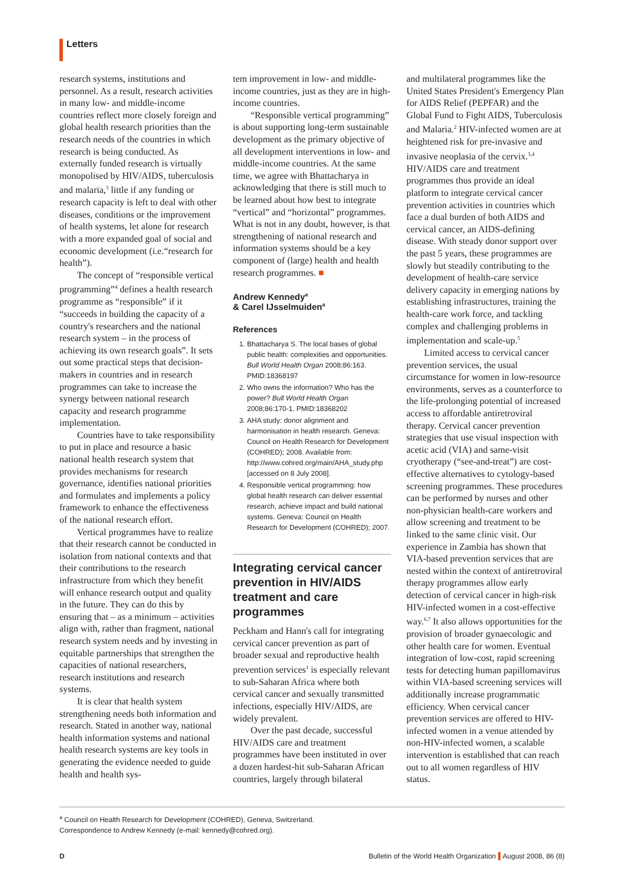Letters
research systems, institutions and personnel. As a result, research activities in many low- and middle-income countries reflect more closely foreign and global health research priorities than the research needs of the countries in which research is being conducted. As externally funded research is virtually monopolised by HIV/AIDS, tuberculosis and malaria,<sup>3</sup> little if any funding or research capacity is left to deal with other diseases, conditions or the improvement of health systems, let alone for research with a more expanded goal of social and economic development (i.e.“research for health”).
The concept of “responsible vertical programming”<sup>4</sup> defines a health research programme as “responsible” if it “succeeds in building the capacity of a country's researchers and the national research system – in the process of achieving its own research goals”. It sets out some practical steps that decision-makers in countries and in research programmes can take to increase the synergy between national research capacity and research programme implementation.
Countries have to take responsibility to put in place and resource a basic national health research system that provides mechanisms for research governance, identifies national priorities and formulates and implements a policy framework to enhance the effectiveness of the national research effort.
Vertical programmes have to realize that their research cannot be conducted in isolation from national contexts and that their contributions to the research infrastructure from which they benefit will enhance research output and quality in the future. They can do this by ensuring that – as a minimum – activities align with, rather than fragment, national research system needs and by investing in equitable partnerships that strengthen the capacities of national researchers, research institutions and research systems.
It is clear that health system strengthening needs both information and research. Stated in another way, national health information systems and national health research systems are key tools in generating the evidence needed to guide health and health sys-
tem improvement in low- and middle-income countries, just as they are in high-income countries.
“Responsible vertical programming” is about supporting long-term sustainable development as the primary objective of all development interventions in low- and middle-income countries. At the same time, we agree with Bhattacharya in acknowledging that there is still much to be learned about how best to integrate “vertical” and “horizontal” programmes. What is not in any doubt, however, is that strengthening of national research and information systems should be a key component of (large) health and health research programmes. ■
Andrew Kennedy<sup>a</sup>
& Carel IJsselmuiden<sup>a</sup>
References
1. Bhattacharya S. The local bases of global public health: complexities and opportunities. Bull World Health Organ 2008;86:163. PMID:18368197
2. Who owns the information? Who has the power? Bull World Health Organ 2008;86:170-1. PMID:18368202
3. AHA study: donor alignment and harmonisation in health research. Geneva: Council on Health Research for Development (COHRED); 2008. Available from: http://www.cohred.org/main/AHA_study.php [accessed on 8 July 2008].
4. Responsible vertical programming: how global health research can deliver essential research, achieve impact and build national systems. Geneva: Council on Health Research for Development (COHRED); 2007.
Integrating cervical cancer prevention in HIV/AIDS treatment and care programmes
Peckham and Hann's call for integrating cervical cancer prevention as part of broader sexual and reproductive health prevention services<sup>1</sup> is especially relevant to sub-Saharan Africa where both cervical cancer and sexually transmitted infections, especially HIV/AIDS, are widely prevalent.
Over the past decade, successful HIV/AIDS care and treatment programmes have been instituted in over a dozen hardest-hit sub-Saharan African countries, largely through bilateral
and multilateral programmes like the United States President's Emergency Plan for AIDS Relief (PEPFAR) and the Global Fund to Fight AIDS, Tuberculosis and Malaria.<sup>2</sup> HIV-infected women are at heightened risk for pre-invasive and invasive neoplasia of the cervix.<sup>3,4</sup> HIV/AIDS care and treatment programmes thus provide an ideal platform to integrate cervical cancer prevention activities in countries which face a dual burden of both AIDS and cervical cancer, an AIDS-defining disease. With steady donor support over the past 5 years, these programmes are slowly but steadily contributing to the development of health-care service delivery capacity in emerging nations by establishing infrastructures, training the health-care work force, and tackling complex and challenging problems in implementation and scale-up.<sup>5</sup>
Limited access to cervical cancer prevention services, the usual circumstance for women in low-resource environments, serves as a counterforce to the life-prolonging potential of increased access to affordable antiretroviral therapy. Cervical cancer prevention strategies that use visual inspection with acetic acid (VIA) and same-visit cryotherapy (“see-and-treat”) are cost-effective alternatives to cytology-based screening programmes. These procedures can be performed by nurses and other non-physician health-care workers and allow screening and treatment to be linked to the same clinic visit. Our experience in Zambia has shown that VIA-based prevention services that are nested within the context of antiretroviral therapy programmes allow early detection of cervical cancer in high-risk HIV-infected women in a cost-effective way.<sup>6,7</sup> It also allows opportunities for the provision of broader gynaecologic and other health care for women. Eventual integration of low-cost, rapid screening tests for detecting human papillomavirus within VIA-based screening services will additionally increase programmatic efficiency. When cervical cancer prevention services are offered to HIV-infected women in a venue attended by non-HIV-infected women, a scalable intervention is established that can reach out to all women regardless of HIV status.
<sup>a</sup> Council on Health Research for Development (COHRED), Geneva, Switzerland.
Correspondence to Andrew Kennedy (e-mail: kennedy@cohred.org).
D Bulletin of the World Health Organization August 2008, 86 (8)